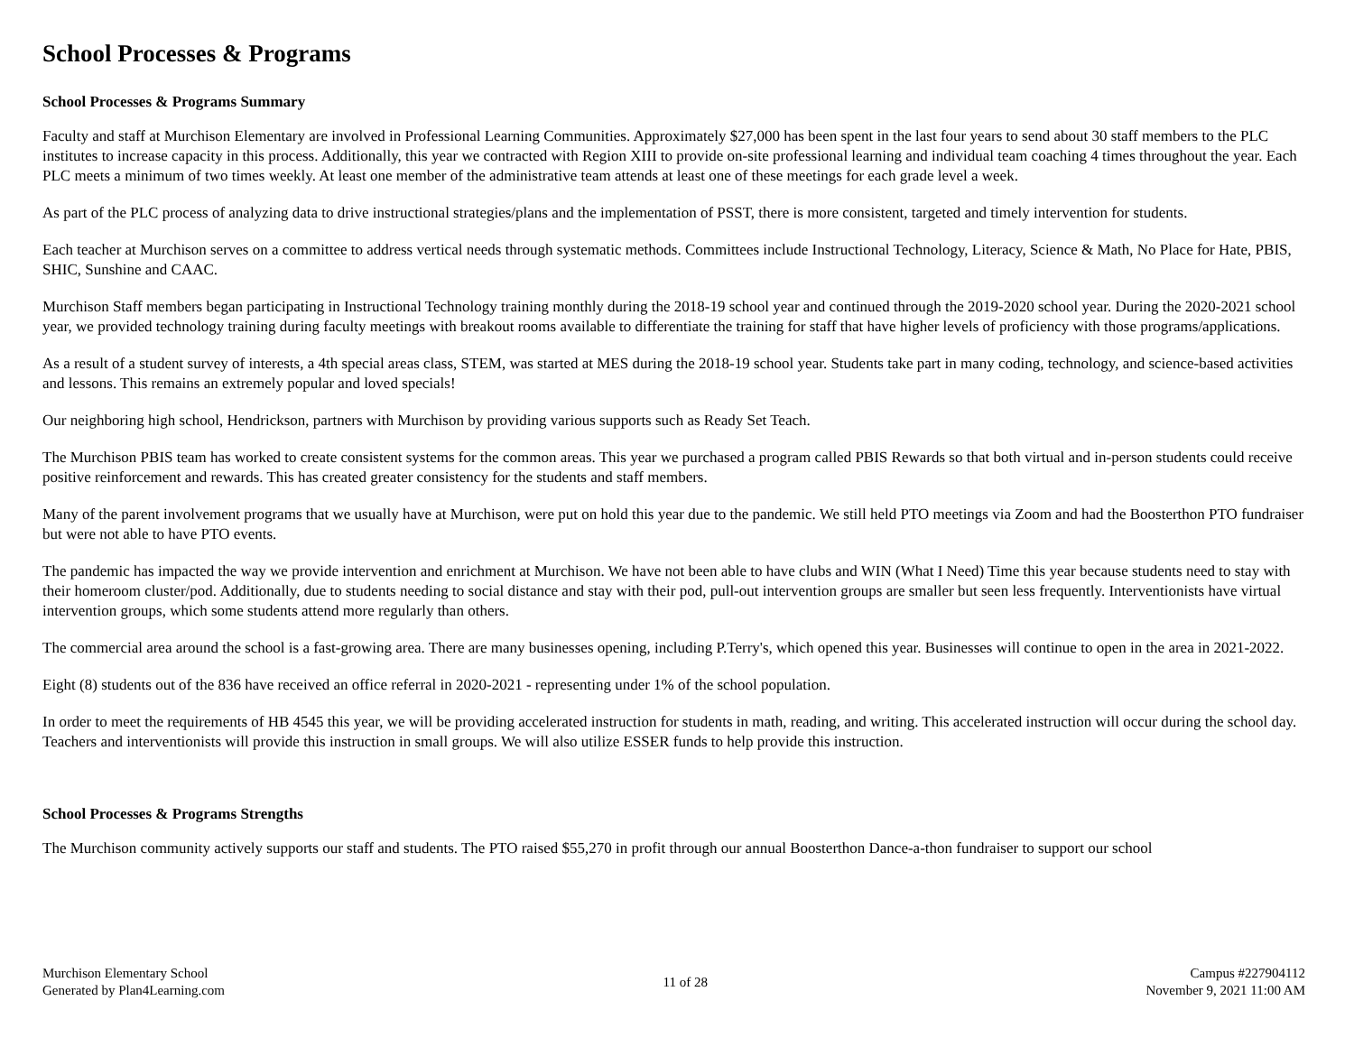School Processes & Programs
School Processes & Programs Summary
Faculty and staff at Murchison Elementary are involved in Professional Learning Communities. Approximately $27,000 has been spent in the last four years to send about 30 staff members to the PLC institutes to increase capacity in this process. Additionally, this year we contracted with Region XIII to provide on-site professional learning and individual team coaching 4 times throughout the year. Each PLC meets a minimum of two times weekly. At least one member of the administrative team attends at least one of these meetings for each grade level a week.
As part of the PLC process of analyzing data to drive instructional strategies/plans and the implementation of PSST, there is more consistent, targeted and timely intervention for students.
Each teacher at Murchison serves on a committee to address vertical needs through systematic methods. Committees include Instructional Technology, Literacy, Science & Math, No Place for Hate, PBIS, SHIC, Sunshine and CAAC.
Murchison Staff members began participating in Instructional Technology training monthly during the 2018-19 school year and continued through the 2019-2020 school year. During the 2020-2021 school year, we provided technology training during faculty meetings with breakout rooms available to differentiate the training for staff that have higher levels of proficiency with those programs/applications.
As a result of a student survey of interests, a 4th special areas class, STEM, was started at MES during the 2018-19 school year. Students take part in many coding, technology, and science-based activities and lessons. This remains an extremely popular and loved specials!
Our neighboring high school, Hendrickson, partners with Murchison by providing various supports such as Ready Set Teach.
The Murchison PBIS team has worked to create consistent systems for the common areas. This year we purchased a program called PBIS Rewards so that both virtual and in-person students could receive positive reinforcement and rewards. This has created greater consistency for the students and staff members.
Many of the parent involvement programs that we usually have at Murchison, were put on hold this year due to the pandemic. We still held PTO meetings via Zoom and had the Boosterthon PTO fundraiser but were not able to have PTO events.
The pandemic has impacted the way we provide intervention and enrichment at Murchison. We have not been able to have clubs and WIN (What I Need) Time this year because students need to stay with their homeroom cluster/pod. Additionally, due to students needing to social distance and stay with their pod, pull-out intervention groups are smaller but seen less frequently. Interventionists have virtual intervention groups, which some students attend more regularly than others.
The commercial area around the school is a fast-growing area. There are many businesses opening, including P.Terry's, which opened this year. Businesses will continue to open in the area in 2021-2022.
Eight (8) students out of the 836 have received an office referral in 2020-2021 - representing under 1% of the school population.
In order to meet the requirements of HB 4545 this year, we will be providing accelerated instruction for students in math, reading, and writing. This accelerated instruction will occur during the school day. Teachers and interventionists will provide this instruction in small groups. We will also utilize ESSER funds to help provide this instruction.
School Processes & Programs Strengths
The Murchison community actively supports our staff and students. The PTO raised $55,270 in profit through our annual Boosterthon Dance-a-thon fundraiser to support our school
Murchison Elementary School
Generated by Plan4Learning.com
11 of 28 Campus #227904112
November 9, 2021 11:00 AM